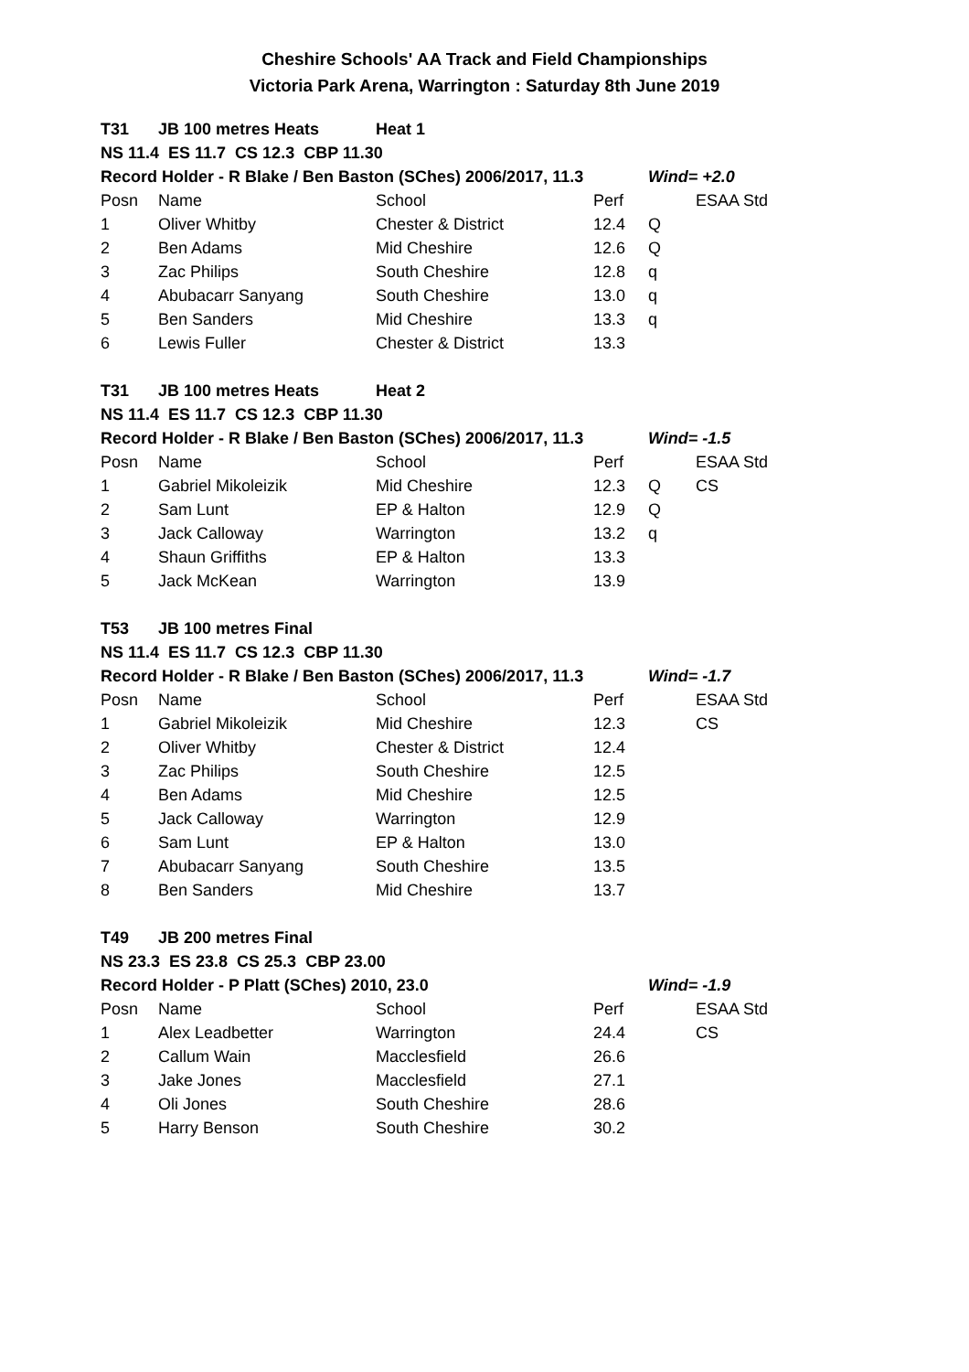Cheshire Schools' AA Track and Field Championships
Victoria Park Arena, Warrington : Saturday 8th June 2019
| T31 | JB 100 metres Heats | Heat 1 | | | |
| NS 11.4 ES 11.7 CS 12.3 CBP 11.30 | | | | | |
| Record Holder - R Blake / Ben Baston (SChes) 2006/2017, 11.3 | | | | Wind= +2.0 | |
| Posn | Name | School | Perf | | ESAA Std |
| 1 | Oliver Whitby | Chester & District | 12.4 | Q | |
| 2 | Ben Adams | Mid Cheshire | 12.6 | Q | |
| 3 | Zac Philips | South Cheshire | 12.8 | q | |
| 4 | Abubacarr Sanyang | South Cheshire | 13.0 | q | |
| 5 | Ben Sanders | Mid Cheshire | 13.3 | q | |
| 6 | Lewis Fuller | Chester & District | 13.3 | | |
| T31 | JB 100 metres Heats | Heat 2 | | | |
| NS 11.4 ES 11.7 CS 12.3 CBP 11.30 | | | | | |
| Record Holder - R Blake / Ben Baston (SChes) 2006/2017, 11.3 | | | | Wind= -1.5 | |
| Posn | Name | School | Perf | | ESAA Std |
| 1 | Gabriel Mikoleizik | Mid Cheshire | 12.3 | Q | CS |
| 2 | Sam Lunt | EP & Halton | 12.9 | Q | |
| 3 | Jack Calloway | Warrington | 13.2 | q | |
| 4 | Shaun Griffiths | EP & Halton | 13.3 | | |
| 5 | Jack McKean | Warrington | 13.9 | | |
| T53 | JB 100 metres Final | | | | |
| NS 11.4 ES 11.7 CS 12.3 CBP 11.30 | | | | | |
| Record Holder - R Blake / Ben Baston (SChes) 2006/2017, 11.3 | | | | Wind= -1.7 | |
| Posn | Name | School | Perf | | ESAA Std |
| 1 | Gabriel Mikoleizik | Mid Cheshire | 12.3 | | CS |
| 2 | Oliver Whitby | Chester & District | 12.4 | | |
| 3 | Zac Philips | South Cheshire | 12.5 | | |
| 4 | Ben Adams | Mid Cheshire | 12.5 | | |
| 5 | Jack Calloway | Warrington | 12.9 | | |
| 6 | Sam Lunt | EP & Halton | 13.0 | | |
| 7 | Abubacarr Sanyang | South Cheshire | 13.5 | | |
| 8 | Ben Sanders | Mid Cheshire | 13.7 | | |
| T49 | JB 200 metres Final | | | | |
| NS 23.3 ES 23.8 CS 25.3 CBP 23.00 | | | | | |
| Record Holder - P Platt (SChes) 2010, 23.0 | | | | Wind= -1.9 | |
| Posn | Name | School | Perf | | ESAA Std |
| 1 | Alex Leadbetter | Warrington | 24.4 | | CS |
| 2 | Callum Wain | Macclesfield | 26.6 | | |
| 3 | Jake Jones | Macclesfield | 27.1 | | |
| 4 | Oli Jones | South Cheshire | 28.6 | | |
| 5 | Harry Benson | South Cheshire | 30.2 | | |